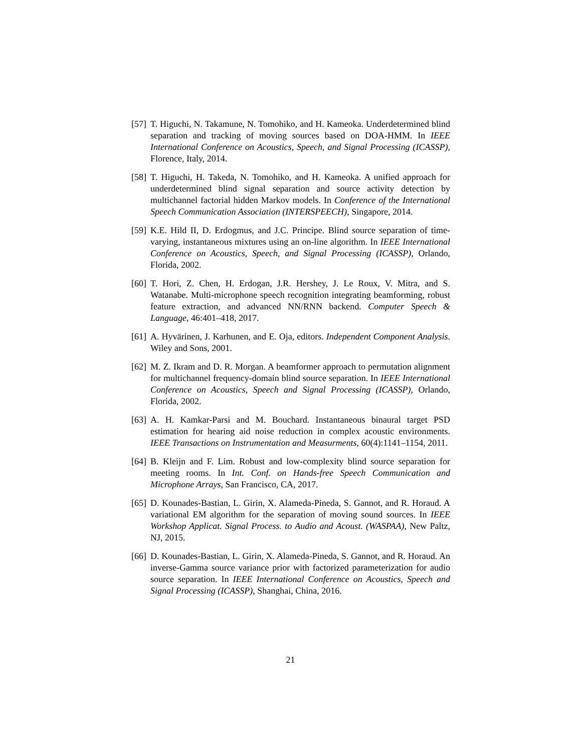[57] T. Higuchi, N. Takamune, N. Tomohiko, and H. Kameoka. Underdetermined blind separation and tracking of moving sources based on DOA-HMM. In IEEE International Conference on Acoustics, Speech, and Signal Processing (ICASSP), Florence, Italy, 2014.
[58] T. Higuchi, H. Takeda, N. Tomohiko, and H. Kameoka. A unified approach for underdetermined blind signal separation and source activity detection by multichannel factorial hidden Markov models. In Conference of the International Speech Communication Association (INTERSPEECH), Singapore, 2014.
[59] K.E. Hild II, D. Erdogmus, and J.C. Principe. Blind source separation of time-varying, instantaneous mixtures using an on-line algorithm. In IEEE International Conference on Acoustics, Speech, and Signal Processing (ICASSP), Orlando, Florida, 2002.
[60] T. Hori, Z. Chen, H. Erdogan, J.R. Hershey, J. Le Roux, V. Mitra, and S. Watanabe. Multi-microphone speech recognition integrating beamforming, robust feature extraction, and advanced NN/RNN backend. Computer Speech & Language, 46:401–418, 2017.
[61] A. Hyvärinen, J. Karhunen, and E. Oja, editors. Independent Component Analysis. Wiley and Sons, 2001.
[62] M. Z. Ikram and D. R. Morgan. A beamformer approach to permutation alignment for multichannel frequency-domain blind source separation. In IEEE International Conference on Acoustics, Speech and Signal Processing (ICASSP), Orlando, Florida, 2002.
[63] A. H. Kamkar-Parsi and M. Bouchard. Instantaneous binaural target PSD estimation for hearing aid noise reduction in complex acoustic environments. IEEE Transactions on Instrumentation and Measurments, 60(4):1141–1154, 2011.
[64] B. Kleijn and F. Lim. Robust and low-complexity blind source separation for meeting rooms. In Int. Conf. on Hands-free Speech Communication and Microphone Arrays, San Francisco, CA, 2017.
[65] D. Kounades-Bastian, L. Girin, X. Alameda-Pineda, S. Gannot, and R. Horaud. A variational EM algorithm for the separation of moving sound sources. In IEEE Workshop Applicat. Signal Process. to Audio and Acoust. (WASPAA), New Paltz, NJ, 2015.
[66] D. Kounades-Bastian, L. Girin, X. Alameda-Pineda, S. Gannot, and R. Horaud. An inverse-Gamma source variance prior with factorized parameterization for audio source separation. In IEEE International Conference on Acoustics, Speech and Signal Processing (ICASSP), Shanghai, China, 2016.
21